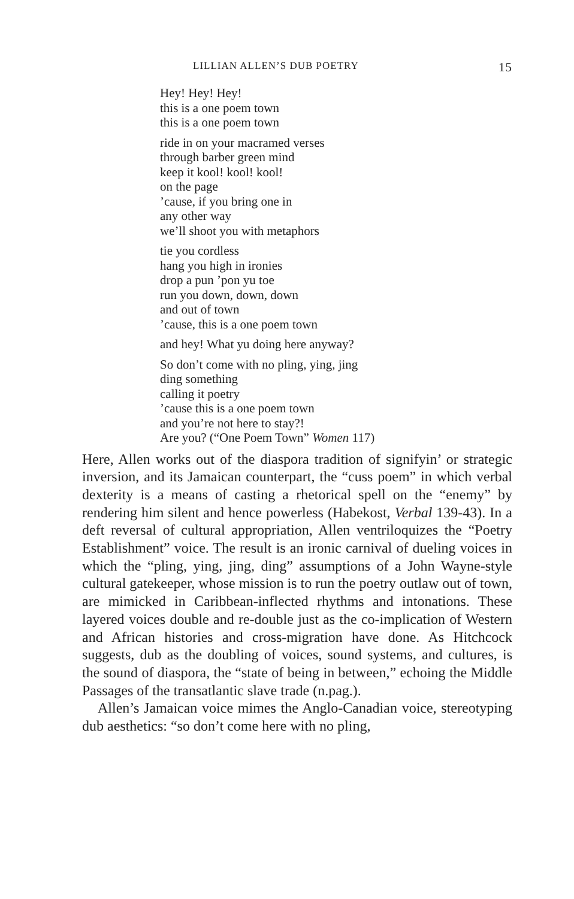LILLIAN ALLEN’S DUB POETRY 15
Hey! Hey! Hey!
this is a one poem town
this is a one poem town
ride in on your macramed verses
through barber green mind
keep it kool! kool! kool!
on the page
’cause, if you bring one in
any other way
we’ll shoot you with metaphors
tie you cordless
hang you high in ironies
drop a pun ’pon yu toe
run you down, down, down
and out of town
’cause, this is a one poem town
and hey! What yu doing here anyway?
So don’t come with no pling, ying, jing
ding something
calling it poetry
’cause this is a one poem town
and you’re not here to stay?!
Are you? (“One Poem Town” Women 117)
Here, Allen works out of the diaspora tradition of signifyin’ or strategic inversion, and its Jamaican counterpart, the “cuss poem” in which verbal dexterity is a means of casting a rhetorical spell on the “enemy” by rendering him silent and hence powerless (Habekost, Verbal 139-43). In a deft reversal of cultural appropriation, Allen ventriloquizes the “Poetry Establishment” voice. The result is an ironic carnival of dueling voices in which the “pling, ying, jing, ding” assumptions of a John Wayne-style cultural gatekeeper, whose mission is to run the poetry outlaw out of town, are mimicked in Caribbean-inflected rhythms and intonations. These layered voices double and re-double just as the co-implication of Western and African histories and cross-migration have done. As Hitchcock suggests, dub as the doubling of voices, sound systems, and cultures, is the sound of diaspora, the “state of being in between,” echoing the Middle Passages of the transatlantic slave trade (n.pag.).
Allen’s Jamaican voice mimes the Anglo-Canadian voice, stereotyping dub aesthetics: “so don’t come here with no pling,